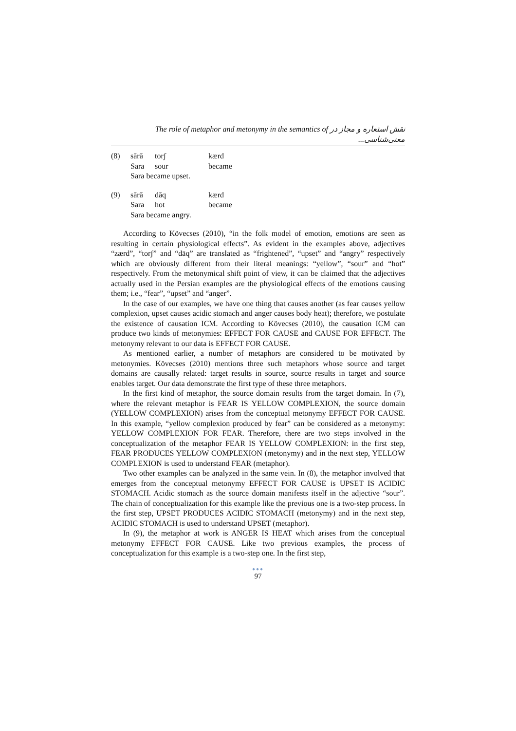The role of metaphor and metonymy in the semantics of نقش استعاره و مجاز در معنی‌شناسی...
| (8) | sārā | torʃ | kærd |
| | Sara | sour | became |
| | Sara became upset. | | |
| (9) | sārā | dāq | kærd |
| | Sara | hot | became |
| | Sara became angry. | | |
According to Kövecses (2010), “in the folk model of emotion, emotions are seen as resulting in certain physiological effects”. As evident in the examples above, adjectives “zærd”, “torʃ” and “dāq” are translated as “frightened”, “upset” and “angry” respectively which are obviously different from their literal meanings: “yellow”, “sour” and “hot” respectively. From the metonymical shift point of view, it can be claimed that the adjectives actually used in the Persian examples are the physiological effects of the emotions causing them; i.e., “fear”, “upset” and “anger”.
In the case of our examples, we have one thing that causes another (as fear causes yellow complexion, upset causes acidic stomach and anger causes body heat); therefore, we postulate the existence of causation ICM. According to Kövecses (2010), the causation ICM can produce two kinds of metonymies: EFFECT FOR CAUSE and CAUSE FOR EFFECT. The metonymy relevant to our data is EFFECT FOR CAUSE.
As mentioned earlier, a number of metaphors are considered to be motivated by metonymies. Kövecses (2010) mentions three such metaphors whose source and target domains are causally related: target results in source, source results in target and source enables target. Our data demonstrate the first type of these three metaphors.
In the first kind of metaphor, the source domain results from the target domain. In (7), where the relevant metaphor is FEAR IS YELLOW COMPLEXION, the source domain (YELLOW COMPLEXION) arises from the conceptual metonymy EFFECT FOR CAUSE. In this example, “yellow complexion produced by fear” can be considered as a metonymy: YELLOW COMPLEXION FOR FEAR. Therefore, there are two steps involved in the conceptualization of the metaphor FEAR IS YELLOW COMPLEXION: in the first step, FEAR PRODUCES YELLOW COMPLEXION (metonymy) and in the next step, YELLOW COMPLEXION is used to understand FEAR (metaphor).
Two other examples can be analyzed in the same vein. In (8), the metaphor involved that emerges from the conceptual metonymy EFFECT FOR CAUSE is UPSET IS ACIDIC STOMACH. Acidic stomach as the source domain manifests itself in the adjective “sour”. The chain of conceptualization for this example like the previous one is a two-step process. In the first step, UPSET PRODUCES ACIDIC STOMACH (metonymy) and in the next step, ACIDIC STOMACH is used to understand UPSET (metaphor).
In (9), the metaphor at work is ANGER IS HEAT which arises from the conceptual metonymy EFFECT FOR CAUSE. Like two previous examples, the process of conceptualization for this example is a two-step one. In the first step,
●●●
97